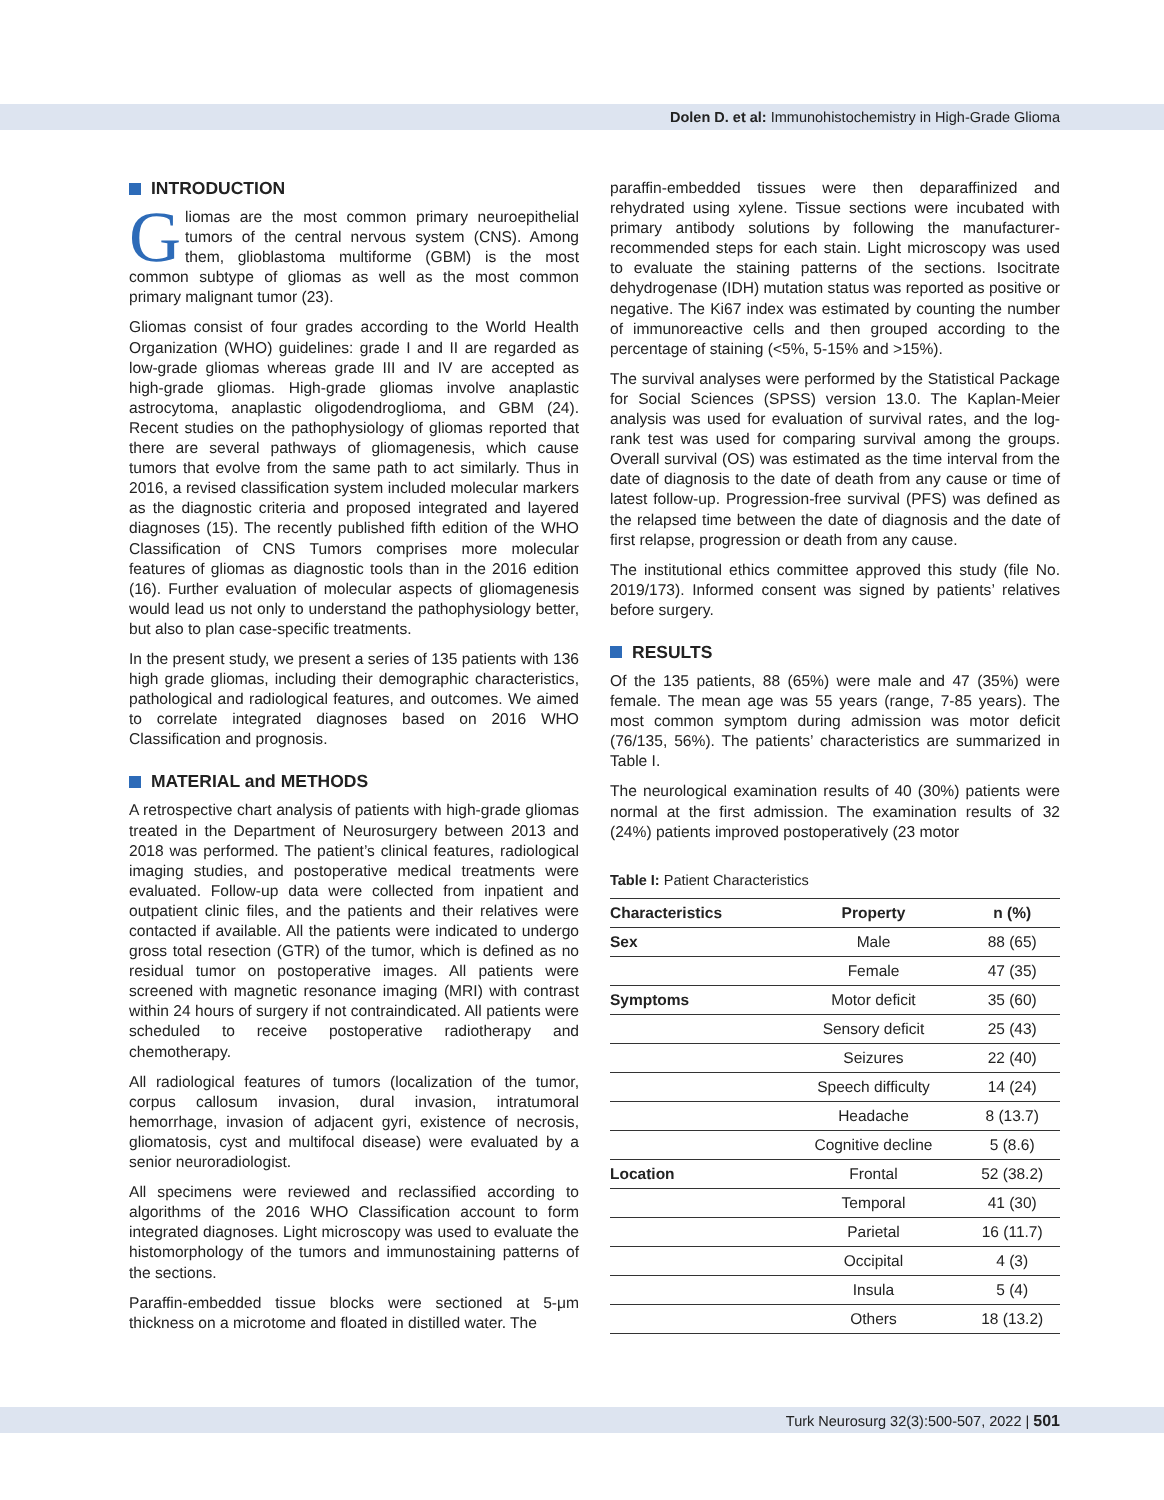Dolen D. et al: Immunohistochemistry in High-Grade Glioma
INTRODUCTION
Gliomas are the most common primary neuroepithelial tumors of the central nervous system (CNS). Among them, glioblastoma multiforme (GBM) is the most common subtype of gliomas as well as the most common primary malignant tumor (23).
Gliomas consist of four grades according to the World Health Organization (WHO) guidelines: grade I and II are regarded as low-grade gliomas whereas grade III and IV are accepted as high-grade gliomas. High-grade gliomas involve anaplastic astrocytoma, anaplastic oligodendroglioma, and GBM (24). Recent studies on the pathophysiology of gliomas reported that there are several pathways of gliomagenesis, which cause tumors that evolve from the same path to act similarly. Thus in 2016, a revised classification system included molecular markers as the diagnostic criteria and proposed integrated and layered diagnoses (15). The recently published fifth edition of the WHO Classification of CNS Tumors comprises more molecular features of gliomas as diagnostic tools than in the 2016 edition (16). Further evaluation of molecular aspects of gliomagenesis would lead us not only to understand the pathophysiology better, but also to plan case-specific treatments.
In the present study, we present a series of 135 patients with 136 high grade gliomas, including their demographic characteristics, pathological and radiological features, and outcomes. We aimed to correlate integrated diagnoses based on 2016 WHO Classification and prognosis.
MATERIAL and METHODS
A retrospective chart analysis of patients with high-grade gliomas treated in the Department of Neurosurgery between 2013 and 2018 was performed. The patient’s clinical features, radiological imaging studies, and postoperative medical treatments were evaluated. Follow-up data were collected from inpatient and outpatient clinic files, and the patients and their relatives were contacted if available. All the patients were indicated to undergo gross total resection (GTR) of the tumor, which is defined as no residual tumor on postoperative images. All patients were screened with magnetic resonance imaging (MRI) with contrast within 24 hours of surgery if not contraindicated. All patients were scheduled to receive postoperative radiotherapy and chemotherapy.
All radiological features of tumors (localization of the tumor, corpus callosum invasion, dural invasion, intratumoral hemorrhage, invasion of adjacent gyri, existence of necrosis, gliomatosis, cyst and multifocal disease) were evaluated by a senior neuroradiologist.
All specimens were reviewed and reclassified according to algorithms of the 2016 WHO Classification account to form integrated diagnoses. Light microscopy was used to evaluate the histomorphology of the tumors and immunostaining patterns of the sections.
Paraffin-embedded tissue blocks were sectioned at 5-μm thickness on a microtome and floated in distilled water. The
paraffin-embedded tissues were then deparaffinized and rehydrated using xylene. Tissue sections were incubated with primary antibody solutions by following the manufacturer-recommended steps for each stain. Light microscopy was used to evaluate the staining patterns of the sections. Isocitrate dehydrogenase (IDH) mutation status was reported as positive or negative. The Ki67 index was estimated by counting the number of immunoreactive cells and then grouped according to the percentage of staining (<5%, 5-15% and >15%).
The survival analyses were performed by the Statistical Package for Social Sciences (SPSS) version 13.0. The Kaplan-Meier analysis was used for evaluation of survival rates, and the log-rank test was used for comparing survival among the groups. Overall survival (OS) was estimated as the time interval from the date of diagnosis to the date of death from any cause or time of latest follow-up. Progression-free survival (PFS) was defined as the relapsed time between the date of diagnosis and the date of first relapse, progression or death from any cause.
The institutional ethics committee approved this study (file No. 2019/173). Informed consent was signed by patients’ relatives before surgery.
RESULTS
Of the 135 patients, 88 (65%) were male and 47 (35%) were female. The mean age was 55 years (range, 7-85 years). The most common symptom during admission was motor deficit (76/135, 56%). The patients’ characteristics are summarized in Table I.
The neurological examination results of 40 (30%) patients were normal at the first admission. The examination results of 32 (24%) patients improved postoperatively (23 motor
Table I: Patient Characteristics
| Characteristics | Property | n (%) |
| --- | --- | --- |
| Sex | Male | 88 (65) |
| | Female | 47 (35) |
| Symptoms | Motor deficit | 35 (60) |
| | Sensory deficit | 25 (43) |
| | Seizures | 22 (40) |
| | Speech difficulty | 14 (24) |
| | Headache | 8 (13.7) |
| | Cognitive decline | 5 (8.6) |
| Location | Frontal | 52 (38.2) |
| | Temporal | 41 (30) |
| | Parietal | 16 (11.7) |
| | Occipital | 4 (3) |
| | Insula | 5 (4) |
| | Others | 18 (13.2) |
Turk Neurosurg 32(3):500-507, 2022 | 501